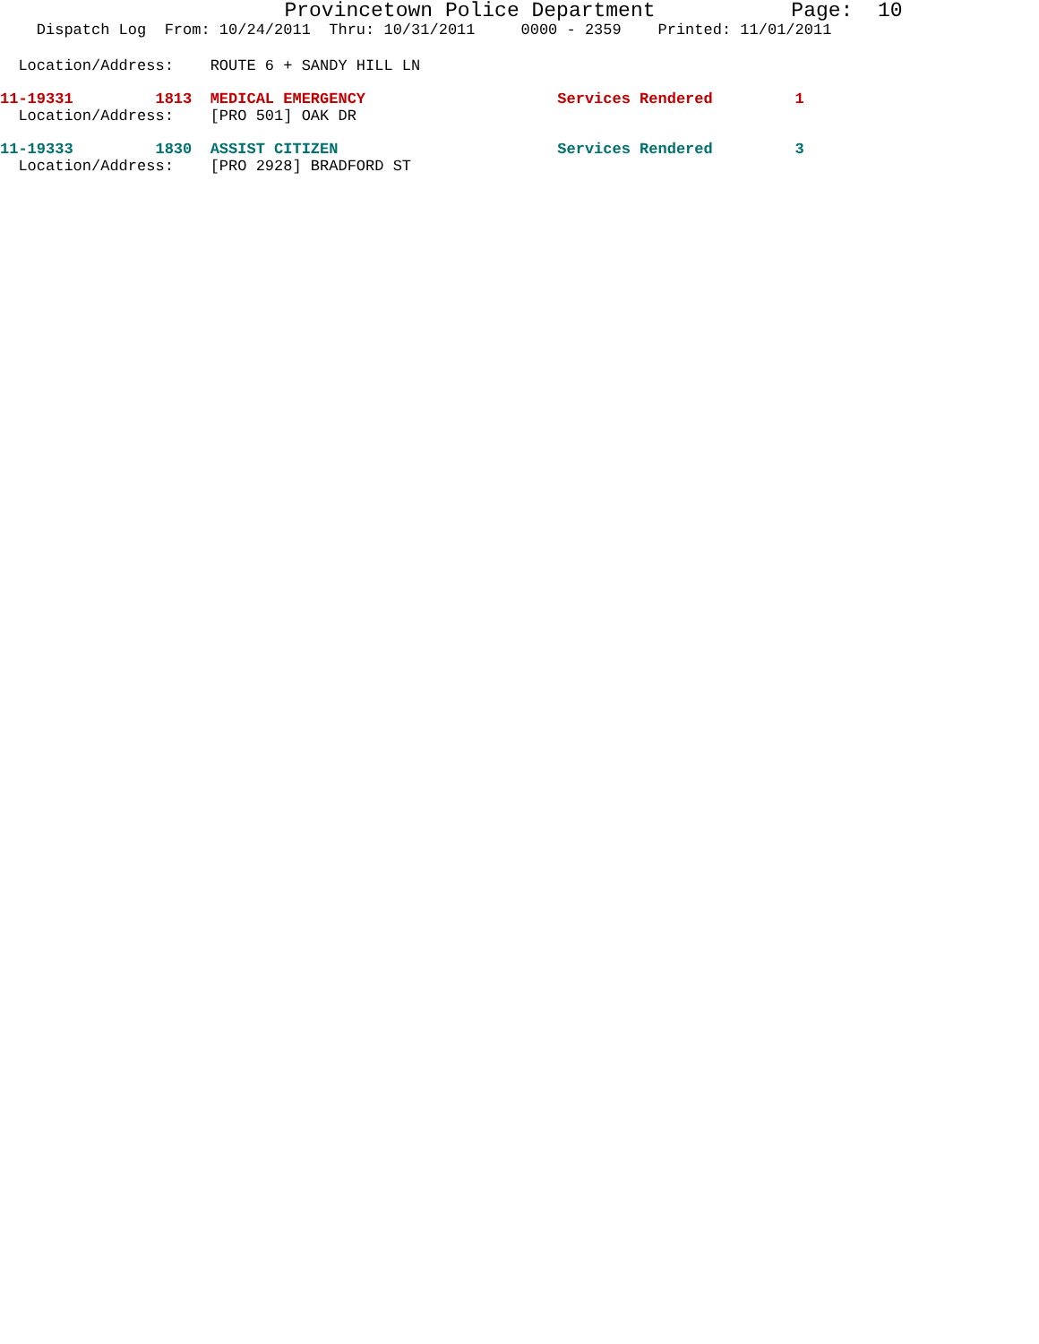Provincetown Police Department Page: 10
Dispatch Log From: 10/24/2011 Thru: 10/31/2011 0000 - 2359 Printed: 11/01/2011
Location/Address: ROUTE 6 + SANDY HILL LN
11-19331 1813 MEDICAL EMERGENCY Services Rendered 1
Location/Address: [PRO 501] OAK DR
11-19333 1830 ASSIST CITIZEN Services Rendered 3
Location/Address: [PRO 2928] BRADFORD ST